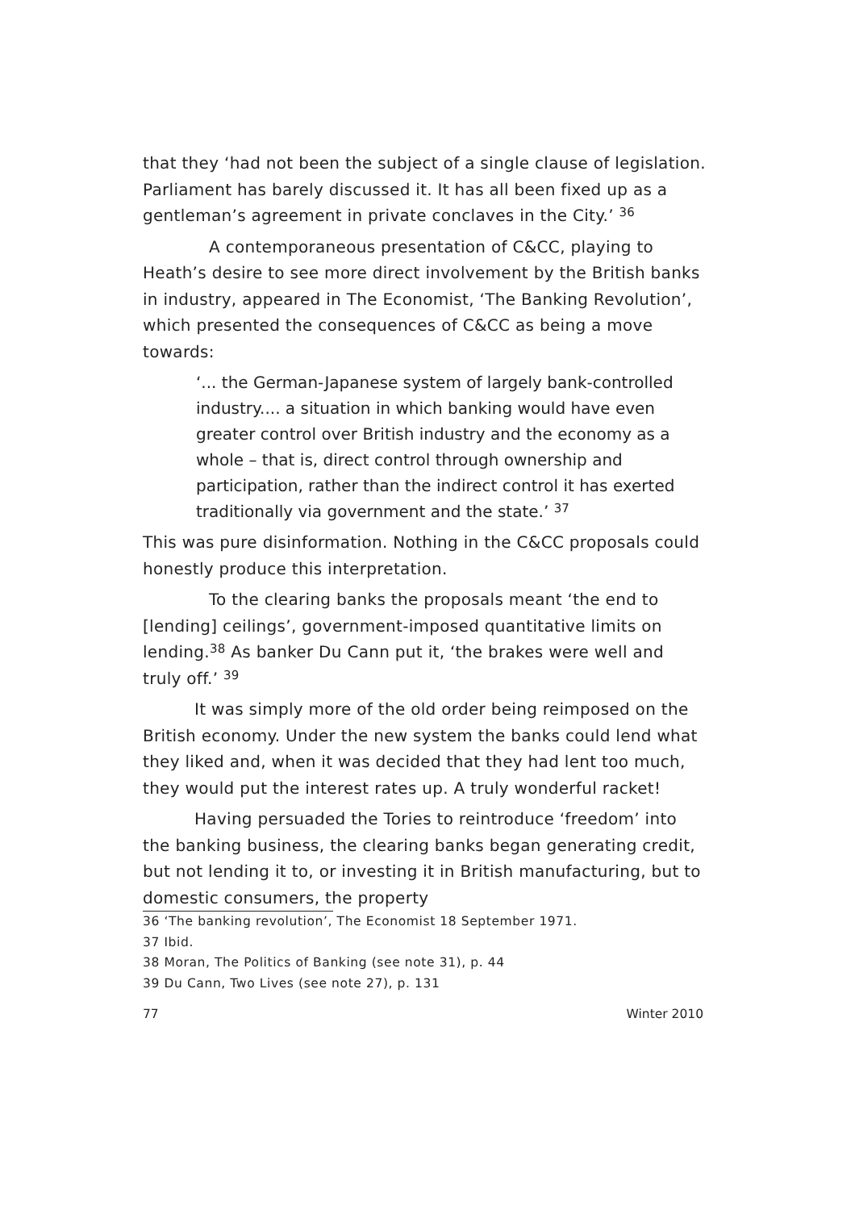that they ‘had not been the subject of a single clause of legislation. Parliament has barely discussed it. It has all been fixed up as a gentleman’s agreement in private conclaves in the City.’ <sup>36</sup>
A contemporaneous presentation of C&CC, playing to Heath’s desire to see more direct involvement by the British banks in industry, appeared in The Economist, ‘The Banking Revolution’, which presented the consequences of C&CC as being a move towards:
‘... the German-Japanese system of largely bank-controlled industry.... a situation in which banking would have even greater control over British industry and the economy as a whole – that is, direct control through ownership and participation, rather than the indirect control it has exerted traditionally via government and the state.’ <sup>37</sup>
This was pure disinformation. Nothing in the C&CC proposals could honestly produce this interpretation.
To the clearing banks the proposals meant ‘the end to [lending] ceilings’, government-imposed quantitative limits on lending.<sup>38</sup> As banker Du Cann put it, ‘the brakes were well and truly off.’ <sup>39</sup>
It was simply more of the old order being reimposed on the British economy. Under the new system the banks could lend what they liked and, when it was decided that they had lent too much, they would put the interest rates up. A truly wonderful racket!
Having persuaded the Tories to reintroduce ‘freedom’ into the banking business, the clearing banks began generating credit, but not lending it to, or investing it in British manufacturing, but to domestic consumers, the property
36 ‘The banking revolution’, The Economist 18 September 1971.
37 Ibid.
38 Moran, The Politics of Banking (see note 31), p. 44
39 Du Cann, Two Lives (see note 27), p. 131
77 Winter 2010